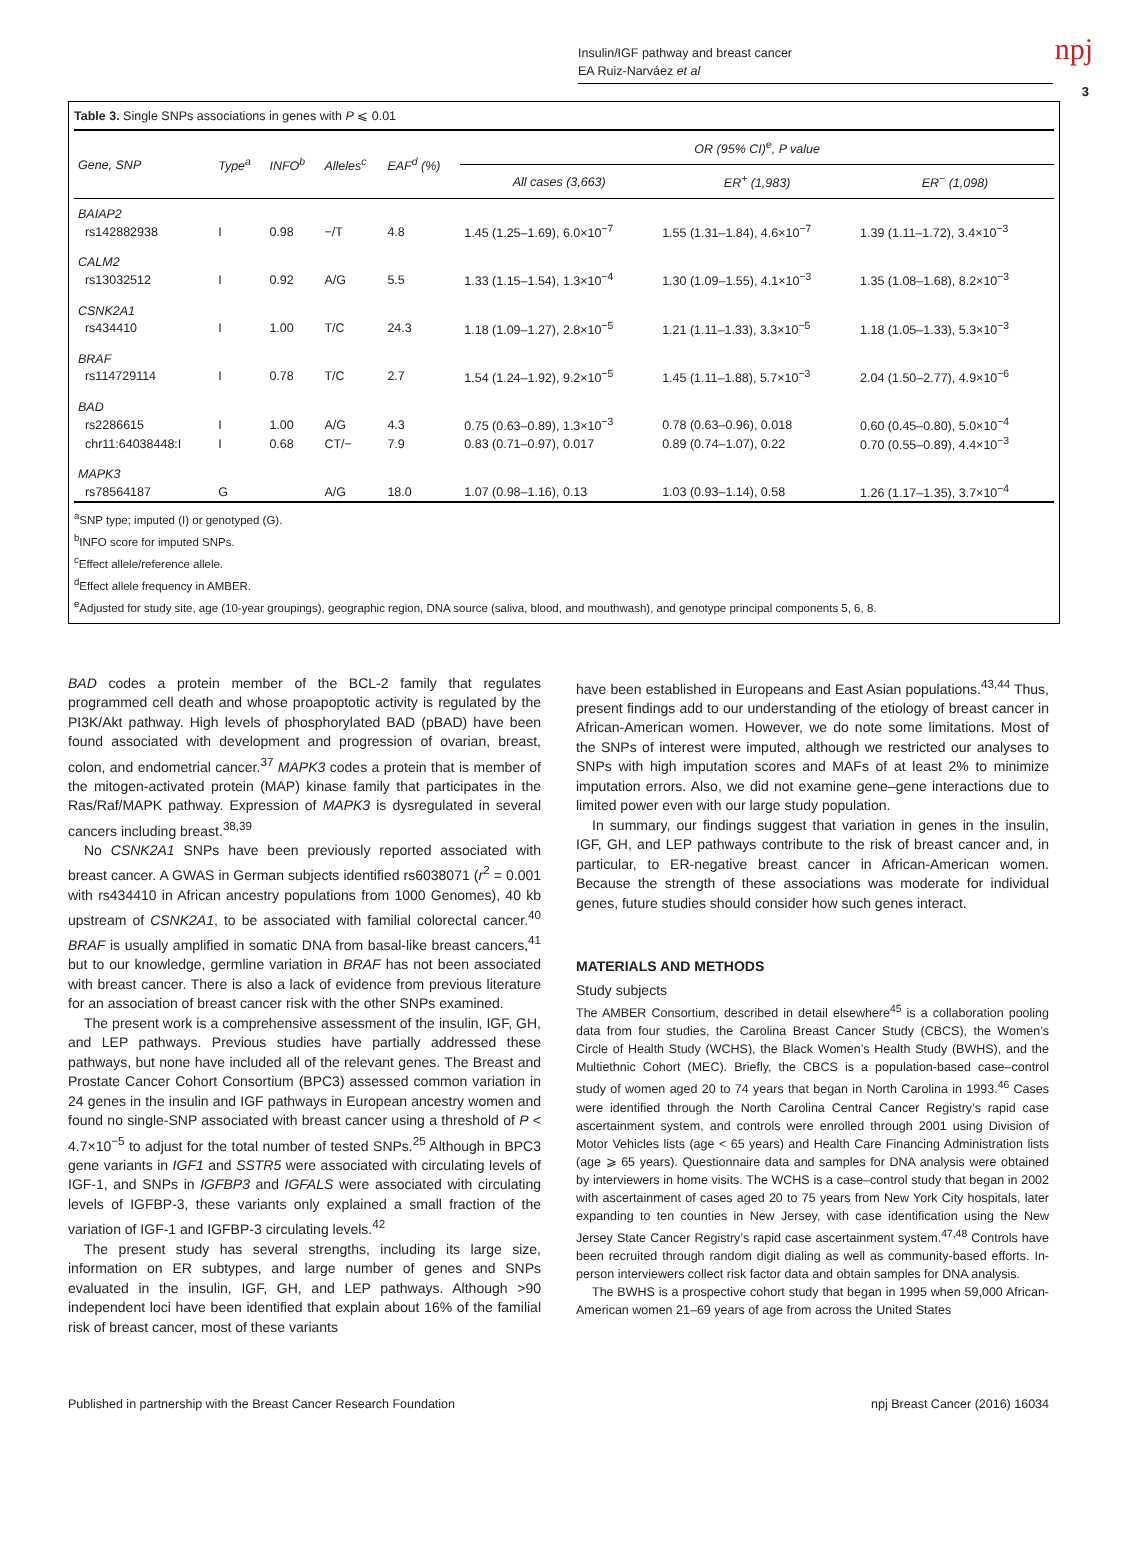Insulin/IGF pathway and breast cancer
EA Ruiz-Narváez et al
npj
3
Table 3. Single SNPs associations in genes with P ⩽ 0.01
| Gene, SNP | Type<sup>a</sup> | INFO<sup>b</sup> | Alleles<sup>c</sup> | EAF<sup>d</sup> (%) | OR (95% CI)<sup>e</sup>, P value | | |
| --- | --- | --- | --- | --- | --- | --- | --- |
| | | | | | All cases (3,663) | ER<sup>+</sup> (1,983) | ER<sup>−</sup> (1,098) |
| BAIAP2 | | | | | | | |
| rs142882938 | I | 0.98 | −/T | 4.8 | 1.45 (1.25–1.69), 6.0×10<sup>−7</sup> | 1.55 (1.31–1.84), 4.6×10<sup>−7</sup> | 1.39 (1.11–1.72), 3.4×10<sup>−3</sup> |
| CALM2 | | | | | | | |
| rs13032512 | I | 0.92 | A/G | 5.5 | 1.33 (1.15–1.54), 1.3×10<sup>−4</sup> | 1.30 (1.09–1.55), 4.1×10<sup>−3</sup> | 1.35 (1.08–1.68), 8.2×10<sup>−3</sup> |
| CSNK2A1 | | | | | | | |
| rs434410 | I | 1.00 | T/C | 24.3 | 1.18 (1.09–1.27), 2.8×10<sup>−5</sup> | 1.21 (1.11–1.33), 3.3×10<sup>−5</sup> | 1.18 (1.05–1.33), 5.3×10<sup>−3</sup> |
| BRAF | | | | | | | |
| rs114729114 | I | 0.78 | T/C | 2.7 | 1.54 (1.24–1.92), 9.2×10<sup>−5</sup> | 1.45 (1.11–1.88), 5.7×10<sup>−3</sup> | 2.04 (1.50–2.77), 4.9×10<sup>−6</sup> |
| BAD | | | | | | | |
| rs2286615 | I | 1.00 | A/G | 4.3 | 0.75 (0.63–0.89), 1.3×10<sup>−3</sup> | 0.78 (0.63–0.96), 0.018 | 0.60 (0.45–0.80), 5.0×10<sup>−4</sup> |
| chr11:64038448:I | I | 0.68 | CT/− | 7.9 | 0.83 (0.71–0.97), 0.017 | 0.89 (0.74–1.07), 0.22 | 0.70 (0.55–0.89), 4.4×10<sup>−3</sup> |
| MAPK3 | | | | | | | |
| rs78564187 | G | | A/G | 18.0 | 1.07 (0.98–1.16), 0.13 | 1.03 (0.93–1.14), 0.58 | 1.26 (1.17–1.35), 3.7×10<sup>−4</sup> |
<sup>a</sup> SNP type; imputed (I) or genotyped (G).
<sup>b</sup> INFO score for imputed SNPs.
<sup>c</sup> Effect allele/reference allele.
<sup>d</sup> Effect allele frequency in AMBER.
<sup>e</sup> Adjusted for study site, age (10-year groupings), geographic region, DNA source (saliva, blood, and mouthwash), and genotype principal components 5, 6, 8.
BAD codes a protein member of the BCL-2 family that regulates programmed cell death and whose proapoptotic activity is regulated by the PI3K/Akt pathway. High levels of phosphorylated BAD (pBAD) have been found associated with development and progression of ovarian, breast, colon, and endometrial cancer.<sup>37</sup> MAPK3 codes a protein that is member of the mitogen-activated protein (MAP) kinase family that participates in the Ras/Raf/MAPK pathway. Expression of MAPK3 is dysregulated in several cancers including breast.<sup>38,39</sup>
No CSNK2A1 SNPs have been previously reported associated with breast cancer. A GWAS in German subjects identified rs6038071 (r<sup>2</sup> = 0.001 with rs434410 in African ancestry populations from 1000 Genomes), 40 kb upstream of CSNK2A1, to be associated with familial colorectal cancer.<sup>40</sup> BRAF is usually amplified in somatic DNA from basal-like breast cancers,<sup>41</sup> but to our knowledge, germline variation in BRAF has not been associated with breast cancer. There is also a lack of evidence from previous literature for an association of breast cancer risk with the other SNPs examined.
The present work is a comprehensive assessment of the insulin, IGF, GH, and LEP pathways. Previous studies have partially addressed these pathways, but none have included all of the relevant genes. The Breast and Prostate Cancer Cohort Consortium (BPC3) assessed common variation in 24 genes in the insulin and IGF pathways in European ancestry women and found no single-SNP associated with breast cancer using a threshold of P < 4.7×10<sup>−5</sup> to adjust for the total number of tested SNPs.<sup>25</sup> Although in BPC3 gene variants in IGF1 and SSTR5 were associated with circulating levels of IGF-1, and SNPs in IGFBP3 and IGFALS were associated with circulating levels of IGFBP-3, these variants only explained a small fraction of the variation of IGF-1 and IGFBP-3 circulating levels.<sup>42</sup>
The present study has several strengths, including its large size, information on ER subtypes, and large number of genes and SNPs evaluated in the insulin, IGF, GH, and LEP pathways. Although >90 independent loci have been identified that explain about 16% of the familial risk of breast cancer, most of these variants
have been established in Europeans and East Asian populations.<sup>43,44</sup> Thus, present findings add to our understanding of the etiology of breast cancer in African-American women. However, we do note some limitations. Most of the SNPs of interest were imputed, although we restricted our analyses to SNPs with high imputation scores and MAFs of at least 2% to minimize imputation errors. Also, we did not examine gene–gene interactions due to limited power even with our large study population.
In summary, our findings suggest that variation in genes in the insulin, IGF, GH, and LEP pathways contribute to the risk of breast cancer and, in particular, to ER-negative breast cancer in African-American women. Because the strength of these associations was moderate for individual genes, future studies should consider how such genes interact.
MATERIALS AND METHODS
Study subjects
The AMBER Consortium, described in detail elsewhere<sup>45</sup> is a collaboration pooling data from four studies, the Carolina Breast Cancer Study (CBCS), the Women’s Circle of Health Study (WCHS), the Black Women’s Health Study (BWHS), and the Multiethnic Cohort (MEC). Briefly, the CBCS is a population-based case–control study of women aged 20 to 74 years that began in North Carolina in 1993.<sup>46</sup> Cases were identified through the North Carolina Central Cancer Registry’s rapid case ascertainment system, and controls were enrolled through 2001 using Division of Motor Vehicles lists (age < 65 years) and Health Care Financing Administration lists (age ⩾ 65 years). Questionnaire data and samples for DNA analysis were obtained by interviewers in home visits. The WCHS is a case–control study that began in 2002 with ascertainment of cases aged 20 to 75 years from New York City hospitals, later expanding to ten counties in New Jersey, with case identification using the New Jersey State Cancer Registry’s rapid case ascertainment system.<sup>47,48</sup> Controls have been recruited through random digit dialing as well as community-based efforts. In-person interviewers collect risk factor data and obtain samples for DNA analysis.
The BWHS is a prospective cohort study that began in 1995 when 59,000 African-American women 21–69 years of age from across the United States
Published in partnership with the Breast Cancer Research Foundation npj Breast Cancer (2016) 16034